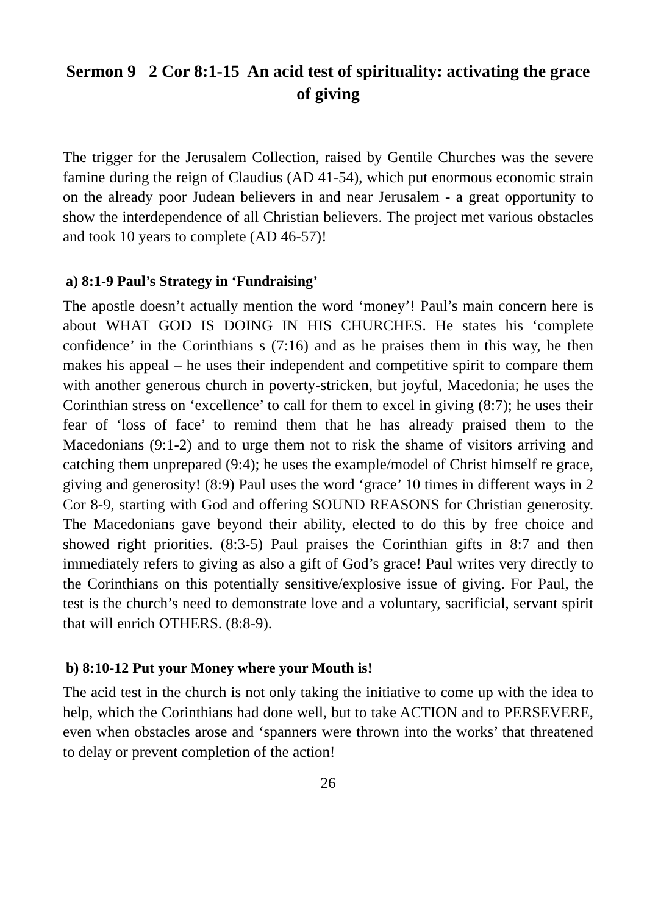Sermon 9 2 Cor 8:1-15 An acid test of spirituality: activating the grace of giving
The trigger for the Jerusalem Collection, raised by Gentile Churches was the severe famine during the reign of Claudius (AD 41-54), which put enormous economic strain on the already poor Judean believers in and near Jerusalem - a great opportunity to show the interdependence of all Christian believers. The project met various obstacles and took 10 years to complete (AD 46-57)!
a) 8:1-9 Paul’s Strategy in ‘Fundraising’
The apostle doesn’t actually mention the word ‘money’! Paul’s main concern here is about WHAT GOD IS DOING IN HIS CHURCHES. He states his ‘complete confidence’ in the Corinthians s (7:16) and as he praises them in this way, he then makes his appeal – he uses their independent and competitive spirit to compare them with another generous church in poverty-stricken, but joyful, Macedonia; he uses the Corinthian stress on ‘excellence’ to call for them to excel in giving (8:7); he uses their fear of ‘loss of face’ to remind them that he has already praised them to the Macedonians (9:1-2) and to urge them not to risk the shame of visitors arriving and catching them unprepared (9:4); he uses the example/model of Christ himself re grace, giving and generosity! (8:9) Paul uses the word ‘grace’ 10 times in different ways in 2 Cor 8-9, starting with God and offering SOUND REASONS for Christian generosity. The Macedonians gave beyond their ability, elected to do this by free choice and showed right priorities. (8:3-5) Paul praises the Corinthian gifts in 8:7 and then immediately refers to giving as also a gift of God’s grace! Paul writes very directly to the Corinthians on this potentially sensitive/explosive issue of giving. For Paul, the test is the church’s need to demonstrate love and a voluntary, sacrificial, servant spirit that will enrich OTHERS. (8:8-9).
b) 8:10-12 Put your Money where your Mouth is!
The acid test in the church is not only taking the initiative to come up with the idea to help, which the Corinthians had done well, but to take ACTION and to PERSEVERE, even when obstacles arose and ‘spanners were thrown into the works’ that threatened to delay or prevent completion of the action!
26